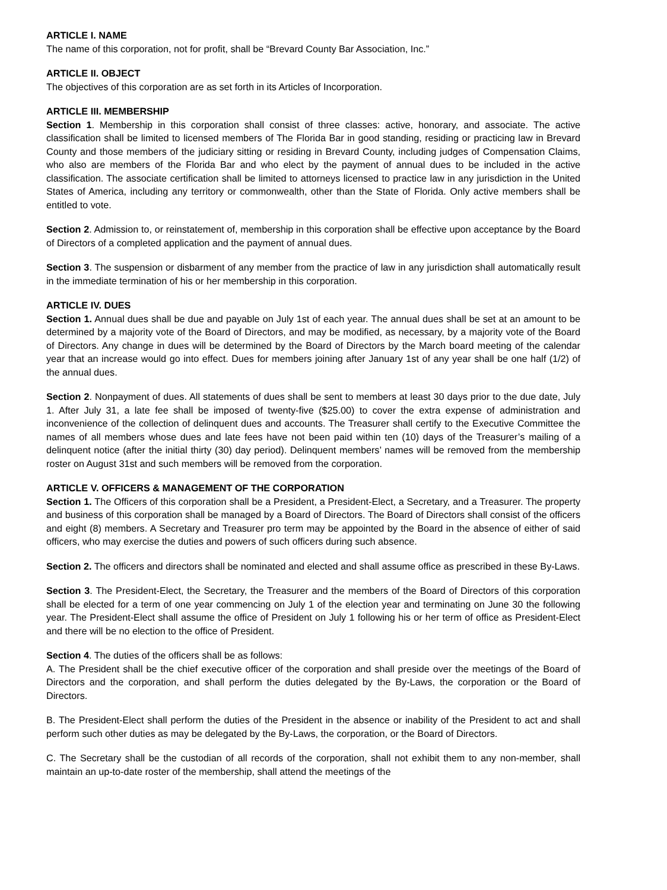ARTICLE I. NAME
The name of this corporation, not for profit, shall be “Brevard County Bar Association, Inc.”
ARTICLE II. OBJECT
The objectives of this corporation are as set forth in its Articles of Incorporation.
ARTICLE III. MEMBERSHIP
Section 1. Membership in this corporation shall consist of three classes: active, honorary, and associate. The active classification shall be limited to licensed members of The Florida Bar in good standing, residing or practicing law in Brevard County and those members of the judiciary sitting or residing in Brevard County, including judges of Compensation Claims, who also are members of the Florida Bar and who elect by the payment of annual dues to be included in the active classification. The associate certification shall be limited to attorneys licensed to practice law in any jurisdiction in the United States of America, including any territory or commonwealth, other than the State of Florida. Only active members shall be entitled to vote.
Section 2. Admission to, or reinstatement of, membership in this corporation shall be effective upon acceptance by the Board of Directors of a completed application and the payment of annual dues.
Section 3. The suspension or disbarment of any member from the practice of law in any jurisdiction shall automatically result in the immediate termination of his or her membership in this corporation.
ARTICLE IV. DUES
Section 1. Annual dues shall be due and payable on July 1st of each year. The annual dues shall be set at an amount to be determined by a majority vote of the Board of Directors, and may be modified, as necessary, by a majority vote of the Board of Directors. Any change in dues will be determined by the Board of Directors by the March board meeting of the calendar year that an increase would go into effect. Dues for members joining after January 1st of any year shall be one half (1/2) of the annual dues.
Section 2. Nonpayment of dues. All statements of dues shall be sent to members at least 30 days prior to the due date, July 1. After July 31, a late fee shall be imposed of twenty-five ($25.00) to cover the extra expense of administration and inconvenience of the collection of delinquent dues and accounts. The Treasurer shall certify to the Executive Committee the names of all members whose dues and late fees have not been paid within ten (10) days of the Treasurer’s mailing of a delinquent notice (after the initial thirty (30) day period). Delinquent members’ names will be removed from the membership roster on August 31st and such members will be removed from the corporation.
ARTICLE V. OFFICERS & MANAGEMENT OF THE CORPORATION
Section 1. The Officers of this corporation shall be a President, a President-Elect, a Secretary, and a Treasurer. The property and business of this corporation shall be managed by a Board of Directors. The Board of Directors shall consist of the officers and eight (8) members. A Secretary and Treasurer pro term may be appointed by the Board in the absence of either of said officers, who may exercise the duties and powers of such officers during such absence.
Section 2. The officers and directors shall be nominated and elected and shall assume office as prescribed in these By-Laws.
Section 3. The President-Elect, the Secretary, the Treasurer and the members of the Board of Directors of this corporation shall be elected for a term of one year commencing on July 1 of the election year and terminating on June 30 the following year. The President-Elect shall assume the office of President on July 1 following his or her term of office as President-Elect and there will be no election to the office of President.
Section 4. The duties of the officers shall be as follows:
A. The President shall be the chief executive officer of the corporation and shall preside over the meetings of the Board of Directors and the corporation, and shall perform the duties delegated by the By-Laws, the corporation or the Board of Directors.
B. The President-Elect shall perform the duties of the President in the absence or inability of the President to act and shall perform such other duties as may be delegated by the By-Laws, the corporation, or the Board of Directors.
C. The Secretary shall be the custodian of all records of the corporation, shall not exhibit them to any non-member, shall maintain an up-to-date roster of the membership, shall attend the meetings of the